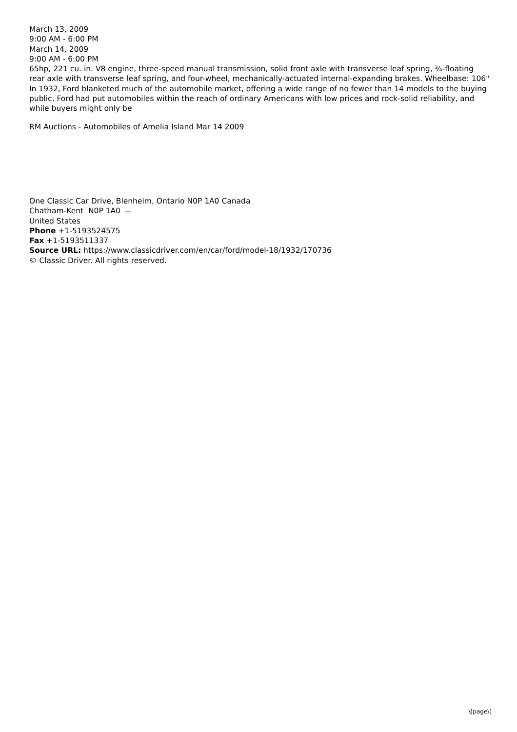March 13, 2009
9:00 AM - 6:00 PM
March 14, 2009
9:00 AM - 6:00 PM
65hp, 221 cu. in. V8 engine, three-speed manual transmission, solid front axle with transverse leaf spring, ¾-floating rear axle with transverse leaf spring, and four-wheel, mechanically-actuated internal-expanding brakes. Wheelbase: 106"
In 1932, Ford blanketed much of the automobile market, offering a wide range of no fewer than 14 models to the buying public. Ford had put automobiles within the reach of ordinary Americans with low prices and rock-solid reliability, and while buyers might only be
RM Auctions - Automobiles of Amelia Island Mar 14 2009
One Classic Car Drive, Blenheim, Ontario N0P 1A0 Canada
Chatham-Kent N0P 1A0 --
United States
Phone +1-5193524575
Fax +1-5193511337
Source URL: https://www.classicdriver.com/en/car/ford/model-18/1932/170736
© Classic Driver. All rights reserved.
\[page\]